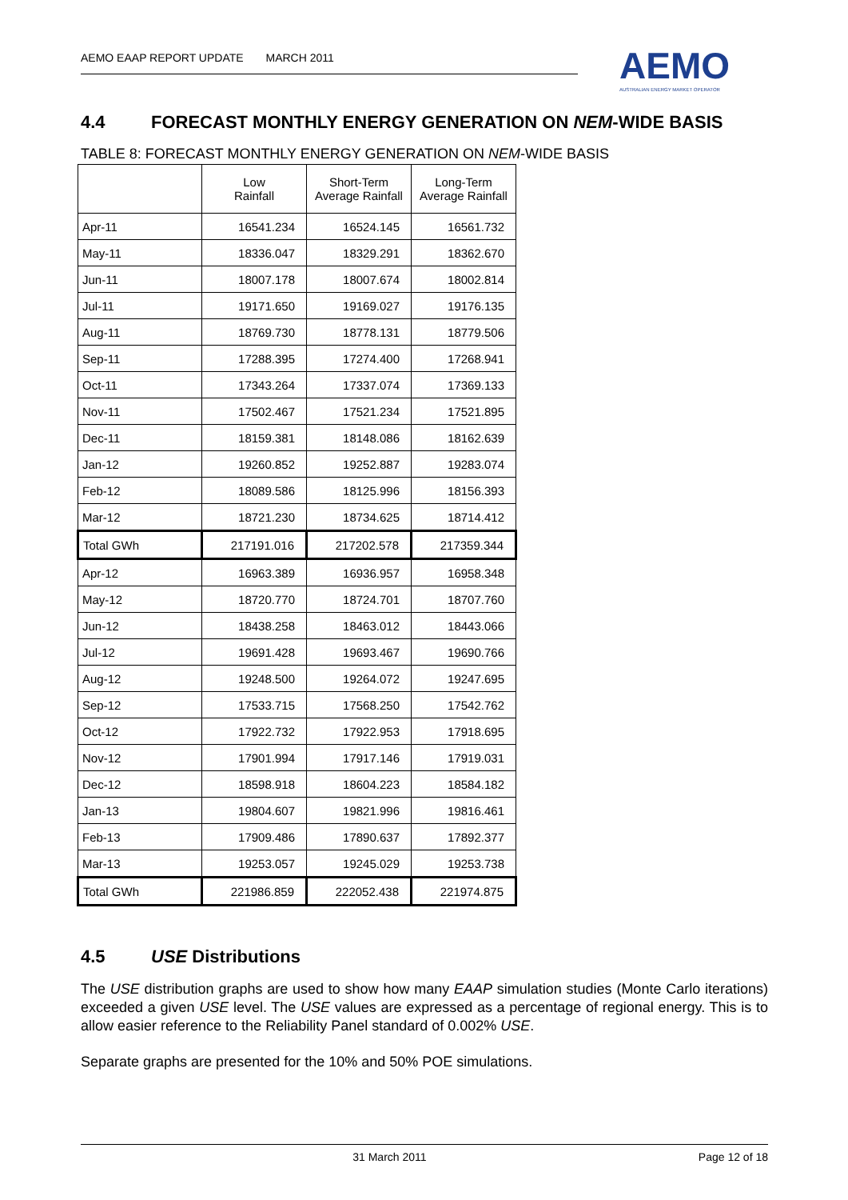AEMO EAAP REPORT UPDATE MARCH 2011
AEMO
AUSTRALIAN ENERGY MARKET OPERATOR
4.4 FORECAST MONTHLY ENERGY GENERATION ON NEM-WIDE BASIS
TABLE 8: FORECAST MONTHLY ENERGY GENERATION ON NEM-WIDE BASIS
| | Low Rainfall | Short-Term Average Rainfall | Long-Term Average Rainfall |
| --- | --- | --- | --- |
| Apr-11 | 16541.234 | 16524.145 | 16561.732 |
| May-11 | 18336.047 | 18329.291 | 18362.670 |
| Jun-11 | 18007.178 | 18007.674 | 18002.814 |
| Jul-11 | 19171.650 | 19169.027 | 19176.135 |
| Aug-11 | 18769.730 | 18778.131 | 18779.506 |
| Sep-11 | 17288.395 | 17274.400 | 17268.941 |
| Oct-11 | 17343.264 | 17337.074 | 17369.133 |
| Nov-11 | 17502.467 | 17521.234 | 17521.895 |
| Dec-11 | 18159.381 | 18148.086 | 18162.639 |
| Jan-12 | 19260.852 | 19252.887 | 19283.074 |
| Feb-12 | 18089.586 | 18125.996 | 18156.393 |
| Mar-12 | 18721.230 | 18734.625 | 18714.412 |
| Total GWh | 217191.016 | 217202.578 | 217359.344 |
| Apr-12 | 16963.389 | 16936.957 | 16958.348 |
| May-12 | 18720.770 | 18724.701 | 18707.760 |
| Jun-12 | 18438.258 | 18463.012 | 18443.066 |
| Jul-12 | 19691.428 | 19693.467 | 19690.766 |
| Aug-12 | 19248.500 | 19264.072 | 19247.695 |
| Sep-12 | 17533.715 | 17568.250 | 17542.762 |
| Oct-12 | 17922.732 | 17922.953 | 17918.695 |
| Nov-12 | 17901.994 | 17917.146 | 17919.031 |
| Dec-12 | 18598.918 | 18604.223 | 18584.182 |
| Jan-13 | 19804.607 | 19821.996 | 19816.461 |
| Feb-13 | 17909.486 | 17890.637 | 17892.377 |
| Mar-13 | 19253.057 | 19245.029 | 19253.738 |
| Total GWh | 221986.859 | 222052.438 | 221974.875 |
4.5 USE Distributions
The USE distribution graphs are used to show how many EAAP simulation studies (Monte Carlo iterations) exceeded a given USE level. The USE values are expressed as a percentage of regional energy. This is to allow easier reference to the Reliability Panel standard of 0.002% USE.
Separate graphs are presented for the 10% and 50% POE simulations.
31 March 2011 Page 12 of 18